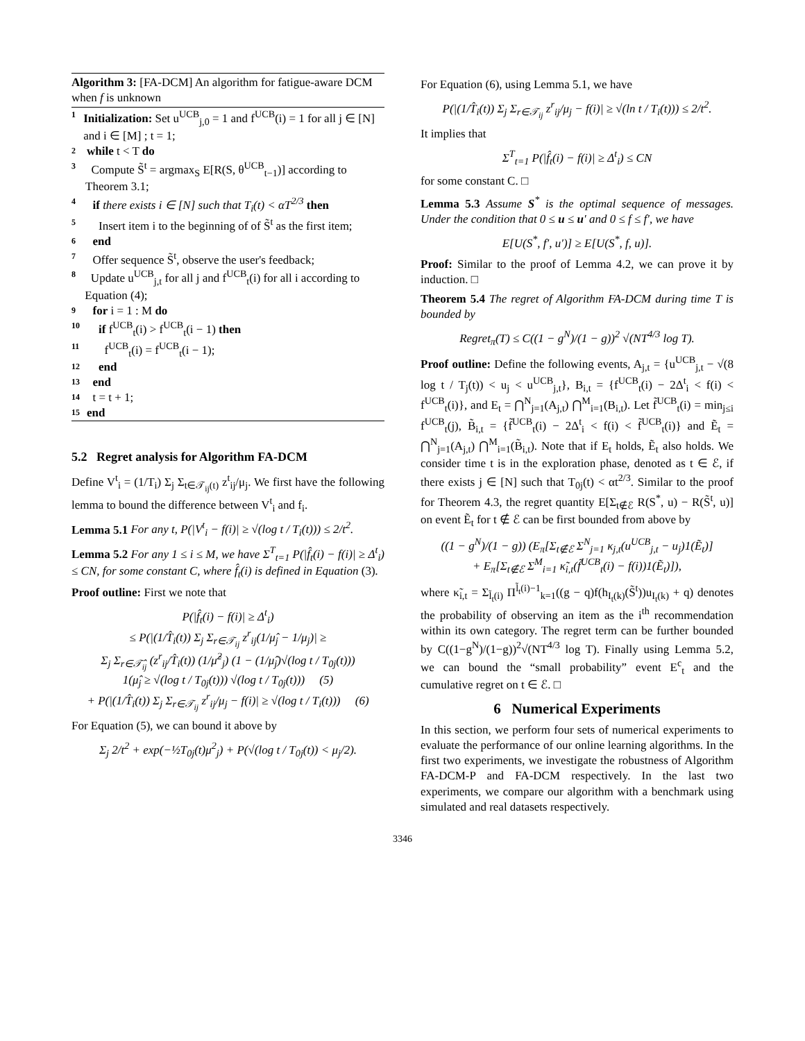Algorithm 3: [FA-DCM] An algorithm for fatigue-aware DCM when f is unknown
1 Initialization: Set u<sup>UCB</sup><sub>j,0</sub> = 1 and f<sup>UCB</sup>(i) = 1 for all j ∈ [N] and i ∈ [M] ; t = 1;
2 while t < T do
3 Compute S̃<sup>t</sup> = argmax<sub>S</sub> E[R(S, θ<sup>UCB</sup><sub>t−1</sub>)] according to Theorem 3.1;
4 if there exists i ∈ [N] such that T<sub>i</sub>(t) < αT<sup>2/3</sup> then
5 Insert item i to the beginning of of S̃<sup>t</sup> as the first item;
6 end
7 Offer sequence S̃<sup>t</sup>, observe the user's feedback;
8 Update u<sup>UCB</sup><sub>j,t</sub> for all j and f<sup>UCB</sup><sub>t</sub>(i) for all i according to Equation (4);
9 for i = 1 : M do
10 if f<sup>UCB</sup><sub>t</sub>(i) > f<sup>UCB</sup><sub>t</sub>(i − 1) then
11 f<sup>UCB</sup><sub>t</sub>(i) = f<sup>UCB</sup><sub>t</sub>(i − 1);
12 end
13 end
14 t = t + 1;
15 end
5.2 Regret analysis for Algorithm FA-DCM
Define V<sup>t</sup><sub>i</sub> = (1/T<sub>i</sub>) Σ<sub>j</sub> Σ<sub>t∈𝒯<sub>ij</sub>(t)</sub> z<sup>t</sup><sub>ij</sub>/μ<sub>j</sub>. We first have the following lemma to bound the difference between V<sup>t</sup><sub>i</sub> and f<sub>i</sub>.
Lemma 5.1 For any t, P(|V<sup>t</sup><sub>i</sub> − f(i)| ≥ √(log t / T<sub>i</sub>(t))) ≤ 2/t<sup>2</sup>.
Lemma 5.2 For any 1 ≤ i ≤ M, we have Σ<sup>T</sup><sub>t=1</sub> P(|f̂<sub>t</sub>(i) − f(i)| ≥ Δ<sup>t</sup><sub>i</sub>) ≤ CN, for some constant C, where f̂<sub>t</sub>(i) is defined in Equation (3).
Proof outline: First we note that
P(|f̂<sub>t</sub>(i) − f(i)| ≥ Δ<sup>t</sup><sub>i</sub>)
≤ P(|(1/T̂<sub>i</sub>(t)) Σ<sub>j</sub> Σ<sub>r∈𝒯<sub>ij</sub></sub> z<sup>r</sup><sub>ij</sub>(1/μ̂<sub>j</sub> − 1/μ<sub>j</sub>)| ≥
Σ<sub>j</sub> Σ<sub>r∈𝒯̂<sub>ij</sub></sub> (z<sup>r</sup><sub>ij</sub>/T̂<sub>i</sub>(t)) (1/μ̂<sup>2</sup><sub>j</sub>) (1 − (1/μ̂<sub>j</sub>)√(log t / T<sub>0j</sub>(t)))
1(μ̂<sub>j</sub> ≥ √(log t / T<sub>0j</sub>(t))) √(log t / T<sub>0j</sub>(t))) (5)
+ P(|(1/T̂<sub>i</sub>(t)) Σ<sub>j</sub> Σ<sub>r∈𝒯<sub>ij</sub></sub> z<sup>r</sup><sub>ij</sub>/μ<sub>j</sub> − f(i)| ≥ √(log t / T<sub>i</sub>(t))) (6)
For Equation (5), we can bound it above by
Σ<sub>j</sub> 2/t<sup>2</sup> + exp(−½T<sub>0j</sub>(t)μ<sup>2</sup><sub>j</sub>) + P(√(log t / T<sub>0j</sub>(t)) < μ<sub>j</sub>/2).
For Equation (6), using Lemma 5.1, we have
P(|(1/T̂<sub>i</sub>(t)) Σ<sub>j</sub> Σ<sub>r∈𝒯<sub>ij</sub></sub> z<sup>r</sup><sub>ij</sub>/μ<sub>j</sub> − f(i)| ≥ √(ln t / T<sub>i</sub>(t))) ≤ 2/t<sup>2</sup>.
It implies that
Σ<sup>T</sup><sub>t=1</sub> P(|f̂<sub>t</sub>(i) − f(i)| ≥ Δ<sup>t</sup><sub>i</sub>) ≤ CN
for some constant C. □
Lemma 5.3 Assume S<sup>*</sup> is the optimal sequence of messages. Under the condition that 0 ≤ u ≤ u′ and 0 ≤ f ≤ f′, we have
E[U(S<sup>*</sup>, f′, u′)] ≥ E[U(S<sup>*</sup>, f, u)].
Proof: Similar to the proof of Lemma 4.2, we can prove it by induction. □
Theorem 5.4 The regret of Algorithm FA-DCM during time T is bounded by
Regret<sub>π</sub>(T) ≤ C((1 − g<sup>N</sup>)/(1 − g))<sup>2</sup> √(NT<sup>4/3</sup> log T).
Proof outline: Define the following events, A<sub>j,t</sub> = {u<sup>UCB</sup><sub>j,t</sub> − √(8 log t / T<sub>j</sub>(t)) < u<sub>j</sub> < u<sup>UCB</sup><sub>j,t</sub>}, B<sub>i,t</sub> = {f<sup>UCB</sup><sub>t</sub>(i) − 2Δ<sup>t</sup><sub>i</sub> < f(i) < f<sup>UCB</sup><sub>t</sub>(i)}, and E<sub>t</sub> = ⋂<sup>N</sup><sub>j=1</sub>(A<sub>j,t</sub>) ⋂<sup>M</sup><sub>i=1</sub>(B<sub>i,t</sub>). Let f̃<sup>UCB</sup><sub>t</sub>(i) = min<sub>j≤i</sub> f<sup>UCB</sup><sub>t</sub>(j), B̃<sub>i,t</sub> = {f̃<sup>UCB</sup><sub>t</sub>(i) − 2Δ<sup>t</sup><sub>i</sub> < f(i) < f̃<sup>UCB</sup><sub>t</sub>(i)} and Ẽ<sub>t</sub> = ⋂<sup>N</sup><sub>j=1</sub>(A<sub>j,t</sub>) ⋂<sup>M</sup><sub>i=1</sub>(B̃<sub>i,t</sub>). Note that if E<sub>t</sub> holds, Ẽ<sub>t</sub> also holds. We consider time t is in the exploration phase, denoted as t ∈ ℰ, if there exists j ∈ [N] such that T<sub>0j</sub>(t) < αt<sup>2/3</sup>. Similar to the proof for Theorem 4.3, the regret quantity E[Σ<sub>t∉ℰ</sub> R(S<sup>*</sup>, u) − R(S̃<sup>t</sup>, u)] on event Ẽ<sub>t</sub> for t ∉ ℰ can be first bounded from above by
((1 − g<sup>N</sup>)/(1 − g)) (E<sub>π</sub>[Σ<sub>t∉ℰ</sub> Σ<sup>N</sup><sub>j=1</sub> κ<sub>j,t</sub>(u<sup>UCB</sup><sub>j,t</sub> − u<sub>j</sub>)1(Ẽ<sub>t</sub>)]
+ E<sub>π</sub>[Σ<sub>t∉ℰ</sub> Σ<sup>M</sup><sub>i=1</sub> κ̃<sub>i,t</sub>(f̃<sup>UCB</sup><sub>t</sub>(i) − f(i))1(Ẽ<sub>t</sub>)]),
where κ̃<sub>i,t</sub> = Σ<sub>l̃<sub>t</sub>(i)</sub> Π<sup>l̃<sub>t</sub>(i)−1</sup><sub>k=1</sub>((g − q)f(h<sub>I<sub>t</sub>(k)</sub>(S̃<sup>t</sup>))u<sub>I<sub>t</sub>(k)</sub> + q) denotes the probability of observing an item as the i<sup>th</sup> recommendation within its own category. The regret term can be further bounded by C((1−g<sup>N</sup>)/(1−g))<sup>2</sup>√(NT<sup>4/3</sup> log T). Finally using Lemma 5.2, we can bound the “small probability” event E<sup>c</sup><sub>t</sub> and the cumulative regret on t ∈ ℰ. □
6 Numerical Experiments
In this section, we perform four sets of numerical experiments to evaluate the performance of our online learning algorithms. In the first two experiments, we investigate the robustness of Algorithm FA-DCM-P and FA-DCM respectively. In the last two experiments, we compare our algorithm with a benchmark using simulated and real datasets respectively.
3346